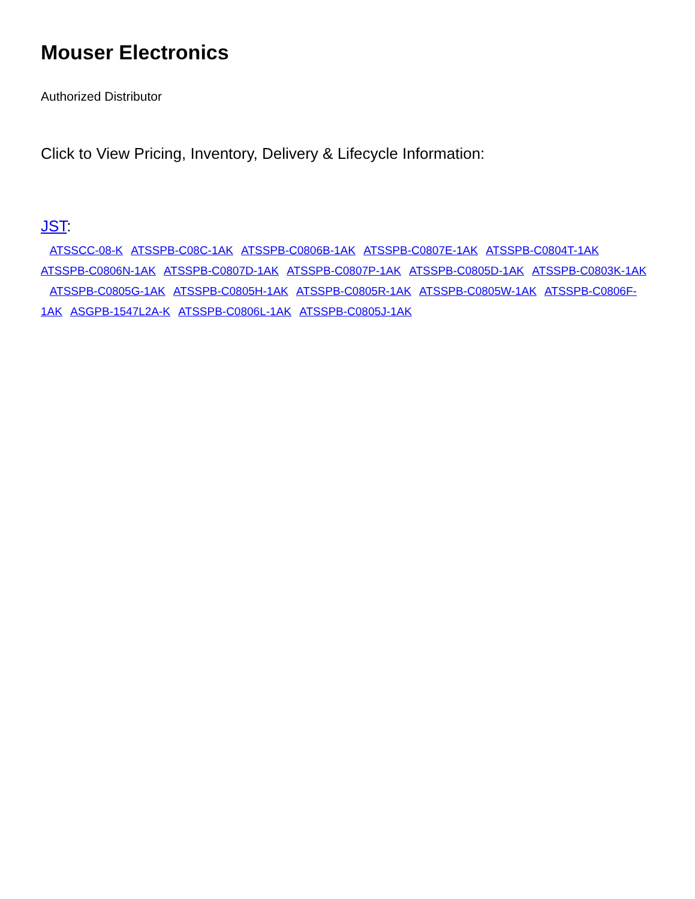Mouser Electronics
Authorized Distributor
Click to View Pricing, Inventory, Delivery & Lifecycle Information:
JST:
ATSSCC-08-K ATSSPB-C08C-1AK ATSSPB-C0806B-1AK ATSSPB-C0807E-1AK ATSSPB-C0804T-1AK ATSSPB-C0806N-1AK ATSSPB-C0807D-1AK ATSSPB-C0807P-1AK ATSSPB-C0805D-1AK ATSSPB-C0803K-1AK ATSSPB-C0805G-1AK ATSSPB-C0805H-1AK ATSSPB-C0805R-1AK ATSSPB-C0805W-1AK ATSSPB-C0806F-1AK ASGPB-1547L2A-K ATSSPB-C0806L-1AK ATSSPB-C0805J-1AK